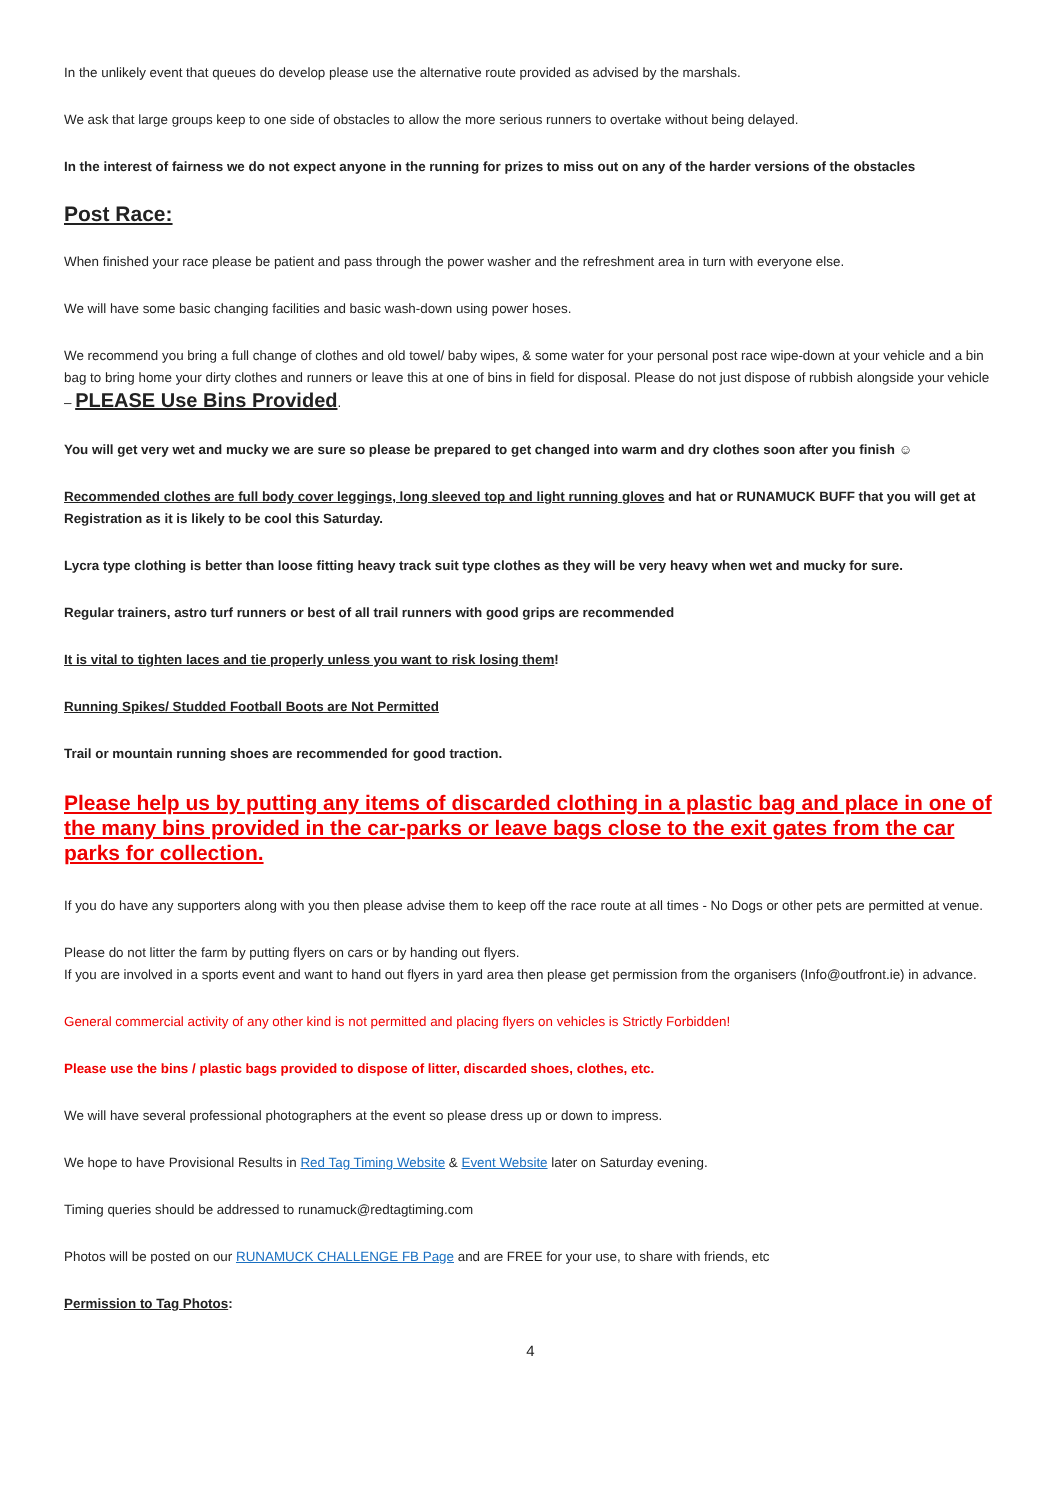In the unlikely event that queues do develop please use the alternative route provided as advised by the marshals.
We ask that large groups keep to one side of obstacles to allow the more serious runners to overtake without being delayed.
In the interest of fairness we do not expect anyone in the running for prizes to miss out on any of the harder versions of the obstacles
Post Race:
When finished your race please be patient and pass through the power washer and the refreshment area in turn with everyone else.
We will have some basic changing facilities and basic wash-down using power hoses.
We recommend you bring a full change of clothes and old towel/ baby wipes, & some water for your personal post race wipe-down at your vehicle and a bin bag to bring home your dirty clothes and runners or leave this at one of bins in field for disposal. Please do not just dispose of rubbish alongside your vehicle – PLEASE Use Bins Provided.
You will get very wet and mucky we are sure so please be prepared to get changed into warm and dry clothes soon after you finish ☺
Recommended clothes are full body cover leggings, long sleeved top and light running gloves and hat or RUNAMUCK BUFF that you will get at Registration as it is likely to be cool this Saturday.
Lycra type clothing is better than loose fitting heavy track suit type clothes as they will be very heavy when wet and mucky for sure.
Regular trainers, astro turf runners or best of all trail runners with good grips are recommended
It is vital to tighten laces and tie properly unless you want to risk losing them!
Running Spikes/ Studded Football Boots are Not Permitted
Trail or mountain running shoes are recommended for good traction.
Please help us by putting any items of discarded clothing in a plastic bag and place in one of the many bins provided in the car-parks or leave bags close to the exit gates from the car parks for collection.
If you do have any supporters along with you then please advise them to keep off the race route at all times - No Dogs or other pets are permitted at venue.
Please do not litter the farm by putting flyers on cars or by handing out flyers.
If you are involved in a sports event and want to hand out flyers in yard area then please get permission from the organisers (Info@outfront.ie) in advance.
General commercial activity of any other kind is not permitted and placing flyers on vehicles is Strictly Forbidden!
Please use the bins / plastic bags provided to dispose of litter, discarded shoes, clothes, etc.
We will have several professional photographers at the event so please dress up or down to impress.
We hope to have Provisional Results in Red Tag Timing Website & Event Website later on Saturday evening.
Timing queries should be addressed to runamuck@redtagtiming.com
Photos will be posted on our RUNAMUCK CHALLENGE FB Page and are FREE for your use, to share with friends, etc
Permission to Tag Photos:
4